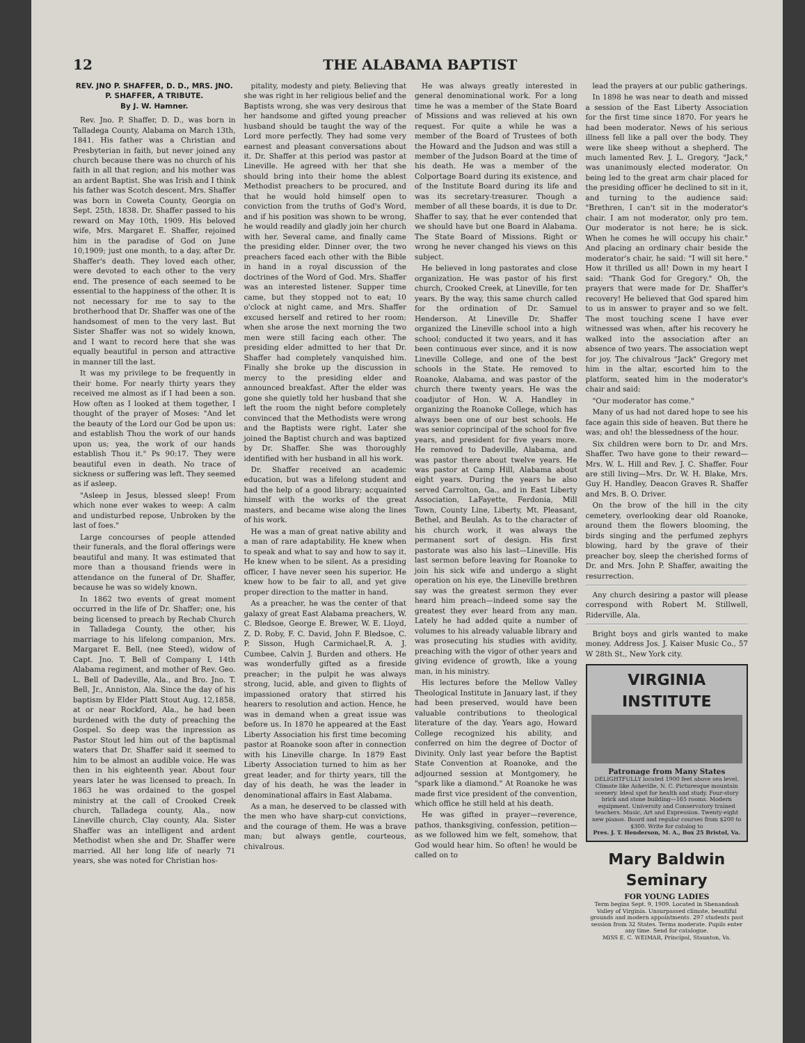12 THE ALABAMA BAPTIST
REV. JNO P. SHAFFER, D. D., MRS. JNO. P. SHAFFER, A TRIBUTE.
By J. W. Hamner.
Rev. Jno. P. Shaffer, D. D., was born in Talladega County, Alabama on March 13th, 1841. His father was a Christian and Presbyterian in faith, but never joined any church because there was no church of his faith in all that region; and his mother was an ardent Baptist. She was Irish and I think his father was Scotch descent. Mrs. Shaffer was born in Coweta County, Georgia on Sept. 25th, 1838. Dr. Shaffer passed to his reward on May 10th, 1909. His beloved wife, Mrs. Margaret E. Shaffer, rejoined him in the paradise of God on June 10,1909; just one month, to a day, after Dr. Shaffer's death. They loved each other, were devoted to each other to the very end. The presence of each seemed to be essential to the happiness of the other. It is not necessary for me to say to the brotherhood that Dr. Shaffer was one of the handsomest of men to the very last. But Sister Shaffer was not so widely known, and I want to record here that she was equally beautiful in person and attractive in manner till the last.
It was my privilege to be frequently in their home. For nearly thirty years they received me almost as if I had been a son. How often as I looked at them together, I thought of the prayer of Moses: "And let the beauty of the Lord our God be upon us: and establish Thou the work of our hands upon us; yea, the work of our hands establish Thou it." Ps 90:17. They were beautiful even in death. No trace of sickness or suffering was left. They seemed as if asleep.
"Asleep in Jesus, blessed sleep! From which none ever wakes to weep: A calm and undisturbed repose, Unbroken by the last of foes."
Large concourses of people attended their funerals, and the floral offerings were beautiful and many. It was estimated that more than a thousand friends were in attendance on the funeral of Dr. Shaffer, because he was so widely known.
In 1862 two events of great moment occurred in the life of Dr. Shaffer; one, his being licensed to preach by Rechab Church in Talladega County, the other, his marriage to his lifelong companion, Mrs. Margaret E. Bell, (nee Steed), widow of Capt. Jno. T. Bell of Company I, 14th Alabama regiment, and mother of Rev. Geo. L. Bell of Dadeville, Ala., and Bro. Jno. T. Bell, Jr., Anniston, Ala. Since the day of his baptism by Elder Platt Stout Aug. 12,1858, at or near Rockford, Ala., he had been burdened with the duty of preaching the Gospel. So deep was the inpression as Pastor Stout led him out of the baptismal waters that Dr. Shaffer said it seemed to him to be almost an audible voice. He was then in his eighteenth year. About four years later he was licensed to preach. In 1863 he was ordained to the gospel ministry at the call of Crooked Creek church, Talladega county, Ala., now Lineville church, Clay county, Ala. Sister Shaffer was an intelligent and ardent Methodist when she and Dr. Shaffer were married. All her long life of nearly 71 years, she was noted for Christian hos-
pitality, modesty and piety. Believing that she was right in her religious belief and the Baptists wrong, she was very desirous that her handsome and gifted young preacher husband should be taught the way of the Lord more perfectly. They had some very earnest and pleasant conversations about it. Dr. Shaffer at this period was pastor at Lineville. He agreed with her that she should bring into their home the ablest Methodist preachers to be procured, and that he would hold himself open to conviction from the truths of God's Word, and if his position was shown to be wrong, he would readily and gladly join her church with her. Several came, and finally came the presiding elder. Dinner over, the two preachers faced each other with the Bible in hand in a royal discussion of the doctrines of the Word of God. Mrs. Shaffer was an interested listener. Supper time came, but they stopped not to eat; 10 o'clock at night came, and Mrs. Shaffer excused herself and retired to her room; when she arose the next morning the two men were still facing each other. The presiding elder admitted to her that Dr. Shaffer had completely vanquished him. Finally she broke up the discussion in mercy to the presiding elder and announced breakfast. After the elder was gone she quietly told her husband that she left the room the night before completely convinced that the Methodists were wrong and the Baptists were right. Later she joined the Baptist church and was baptized by Dr. Shaffer. She was thoroughly identified with her husband in all his work.
Dr. Shaffer received an academic education, but was a lifelong student and had the help of a good library; acquainted himself with the works of the great masters, and became wise along the lines of his work.
He was a man of great native ability and a man of rare adaptability. He knew when to speak and what to say and how to say it. He knew when to be silent. As a presiding officer, I have never seen his superior. He knew how to be fair to all, and yet give proper direction to the matter in hand.
As a preacher, he was the center of that galaxy of great East Alabama preachers, W. C. Bledsoe, George E. Brewer, W. E. Lloyd, Z. D. Roby, F. C. David, John F. Bledsoe, C. P. Sisson, Hugh Carmichael,R. A. J. Cumbee, Calvin J. Burden and others. He was wonderfully gifted as a fireside preacher; in the pulpit he was always strong, lucid, able, and given to flights of impassioned oratory that stirred his hearers to resolution and action. Hence, he was in demand when a great issue was before us. In 1870 he appeared at the East Liberty Association his first time becoming pastor at Roanoke soon after in connection with his Lineville charge. In 1879 East Liberty Association turned to him as her great leader, and for thirty years, till the day of his death, he was the leader in denominational affairs in East Alabama.
As a man, he deserved to be classed with the men who have sharp-cut convictions, and the courage of them. He was a brave man; but always gentle, courteous, chivalrous.
He was always greatly interested in general denominational work. For a long time he was a member of the State Board of Missions and was relieved at his own request. For quite a while he was a member of the Board of Trustees of both the Howard and the Judson and was still a member of the Judson Board at the time of his death. He was a member of the Colportage Board during its existence, and of the Institute Board during its life and was its secretary-treasurer. Though a member of all these boards, it is due to Dr. Shaffer to say, that he ever contended that we should have but one Board in Alabama. The State Board of Missions. Right or wrong he never changed his views on this subject.
He believed in long pastorates and close organization. He was pastor of his first church, Crooked Creek, at Lineville, for ten years. By the way, this same church called for the ordination of Dr. Samuel Henderson. At Lineville Dr. Shaffer organized the Lineville school into a high school; conducted it two years, and it has been continuous ever since, and it is now Lineville College, and one of the best schools in the State. He removed to Roanoke, Alabama, and was pastor of the church there twenty years. He was the coadjutor of Hon. W. A. Handley in organizing the Roanoke College, which has always been one of our best schools. He was senior coprincipal of the school for five years, and president for five years more. He removed to Dadeville, Alabama, and was pastor there about twelve years. He was pastor at Camp Hill, Alabama about eight years. During the years he also served Carrolton, Ga., and in East Liberty Association, LaFayette, Ferdonia, Mill Town, County Line, Liberty, Mt. Pleasant, Bethel, and Beulah. As to the character of his church work, it was always the permanent sort of design. His first pastorate was also his last—Lineville. His last sermon before leaving for Roanoke to join his sick wife and undergo a slight operation on his eye, the Lineville brethren say was the greatest sermon they ever heard him preach—indeed some say the greatest they ever heard from any man. Lately he had added quite a number of volumes to his already valuable library and was prosecuting his studies with avidity, preaching with the vigor of other years and giving evidence of growth, like a young man, in his ministry.
His lectures before the Mellow Valley Theological Institute in January last, if they had been preserved, would have been valuable contributions to theological literature of the day. Years ago, Howard College recognized his ability, and conferred on him the degree of Doctor of Divinity. Only last year before the Baptist State Convention at Roanoke, and the adjourned session at Montgomery, he "spark like a diamond." At Roanoke he was made first vice president of the convention, which office he still held at his death.
He was gifted in prayer—reverence, pathos, thanksgiving, confession, petition—as we followed him we felt, somehow, that God would hear him. So often! he would be called on to
lead the prayers at our public gatherings.
In 1898 he was near to death and missed a session of the East Liberty Association for the first time since 1870. For years he had been moderator. News of his serious illness fell like a pall over the body. They were like sheep without a shepherd. The much lamented Rev. J. L. Gregory, "Jack," was unanimously elected moderator. On being led to the great arm chair placed for the presiding officer he declined to sit in it, and turning to the audience said: "Brethren, I can't sit in the moderator's chair. I am not moderator, only pro tem. Our moderator is not here; he is sick. When he comes he will occupy his chair." And placing an ordinary chair beside the moderator's chair, he said: "I will sit here." How it thrilled us all! Down in my heart I said: "Thank God for Gregory." Oh, the prayers that were made for Dr. Shaffer's recovery! He believed that God spared him to us in answer to prayer and so we felt. The most touching scene I have ever witnessed was when, after his recovery he walked into the association after an absence of two years. The association wept for joy. The chivalrous "Jack" Gregory met him in the altar, escorted him to the platform, seated him in the moderator's chair and said:
"Our moderator has come."
Many of us had not dared hope to see his face again this side of heaven. But there he was; and oh! the blessedness of the hour.
Six children were born to Dr. and Mrs. Shaffer. Two have gone to their reward—Mrs. W. L. Hill and Rev. J. C. Shaffer. Four are still living—Mrs. Dr. W. H. Blake, Mrs. Guy H. Handley, Deacon Graves R. Shaffer and Mrs. B. O. Driver.
On the brow of the hill in the city cemetery, overlooking dear old Roanoke, around them the flowers blooming, the birds singing and the perfumed zephyrs blowing, hard by the grave of their preacher boy, sleep the cherished forms of Dr. and Mrs. John P. Shaffer, awaiting the resurrection.
Any church desiring a pastor will please correspond with Robert M. Stillwell, Riderville, Ala.
Bright boys and girls wanted to make money. Address Jos. J. Kaiser Music Co., 57 W 28th St., New York city.
VIRGINIA INSTITUTE
Patronage from Many States
DELIGHTFULLY located 1900 feet above sea level. Climate like Asheville, N. C. Picturesque mountain scenery. Ideal spot for health and study. Four-story brick and stone building—165 rooms. Modern equipment. University and Conservatory trained teachers. Music, Art and Expression. Twenty-eight new pianos. Board and regular courses from $200 to $300. Write for catalog to
Pres. J. T. Henderson, M. A., Box 25 Bristol, Va.
Mary Baldwin Seminary
FOR YOUNG LADIES
Term begins Sept. 9, 1909. Located in Shenandoah Valley of Virginia. Unsurpassed climate, beautiful grounds and modern appointments. 297 students past session from 32 States. Terms moderate. Pupils enter any time. Send for catalogue.
MISS E. C. WEIMAR, Principal, Staunton, Va.